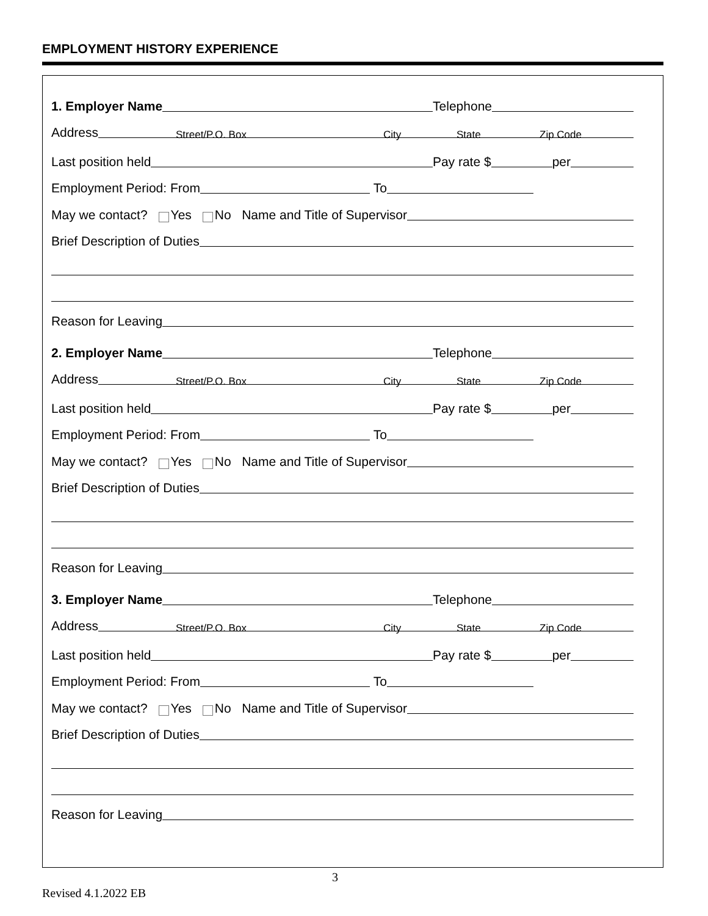EMPLOYMENT HISTORY EXPERIENCE
1. Employer Name Telephone
Address
Street/P.O. Box City State Zip Code
Last position held Pay rate $ per
Employment Period: From To
May we contact? Yes No Name and Title of Supervisor
Brief Description of Duties
Reason for Leaving
2. Employer Name Telephone
Address
Street/P.O. Box City State Zip Code
Last position held Pay rate $ per
Employment Period: From To
May we contact? Yes No Name and Title of Supervisor
Brief Description of Duties
Reason for Leaving
3. Employer Name Telephone
Address
Street/P.O. Box City State Zip Code
Last position held Pay rate $ per
Employment Period: From To
May we contact? Yes No Name and Title of Supervisor
Brief Description of Duties
Reason for Leaving
3
Revised 4.1.2022 EB